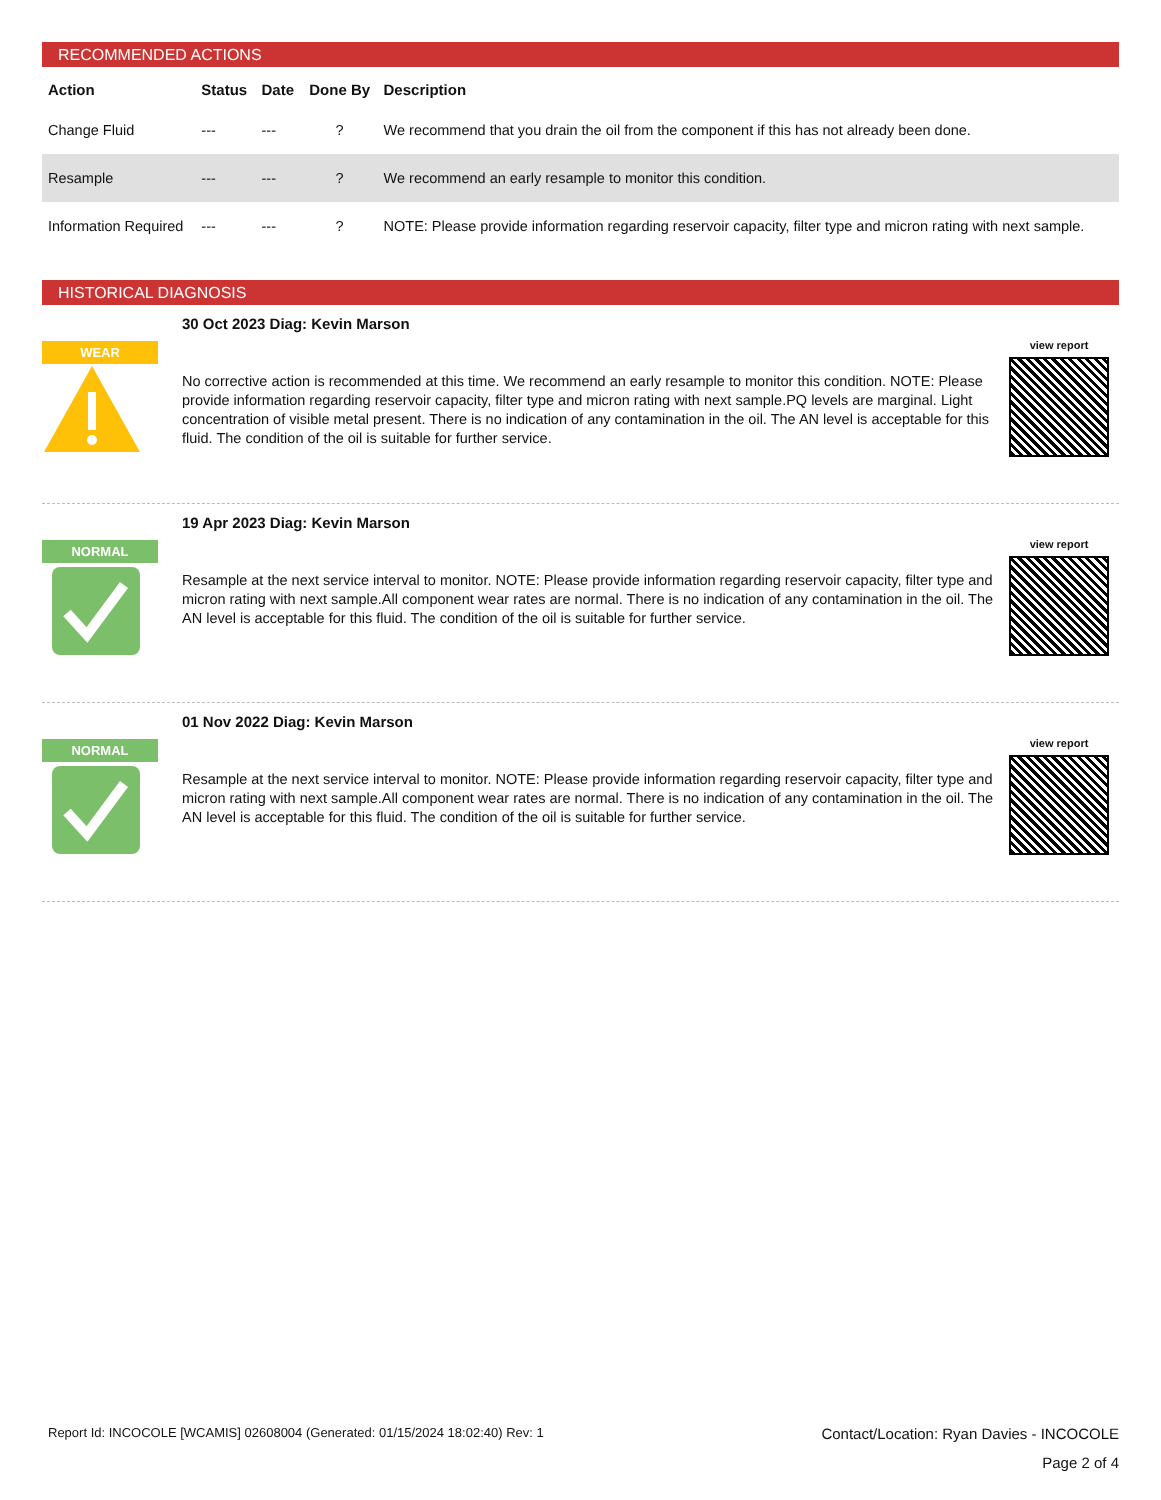RECOMMENDED ACTIONS
| Action | Status | Date | Done By | Description |
| --- | --- | --- | --- | --- |
| Change Fluid | --- | --- | ? | We recommend that you drain the oil from the component if this has not already been done. |
| Resample | --- | --- | ? | We recommend an early resample to monitor this condition. |
| Information Required | --- | --- | ? | NOTE: Please provide information regarding reservoir capacity, filter type and micron rating with next sample. |
HISTORICAL DIAGNOSIS
WEAR
30 Oct 2023 Diag: Kevin Marson
No corrective action is recommended at this time. We recommend an early resample to monitor this condition. NOTE: Please provide information regarding reservoir capacity, filter type and micron rating with next sample.PQ levels are marginal. Light concentration of visible metal present. There is no indication of any contamination in the oil. The AN level is acceptable for this fluid. The condition of the oil is suitable for further service.
view report
NORMAL
19 Apr 2023 Diag: Kevin Marson
Resample at the next service interval to monitor. NOTE: Please provide information regarding reservoir capacity, filter type and micron rating with next sample.All component wear rates are normal. There is no indication of any contamination in the oil. The AN level is acceptable for this fluid. The condition of the oil is suitable for further service.
view report
NORMAL
01 Nov 2022 Diag: Kevin Marson
Resample at the next service interval to monitor. NOTE: Please provide information regarding reservoir capacity, filter type and micron rating with next sample.All component wear rates are normal. There is no indication of any contamination in the oil. The AN level is acceptable for this fluid. The condition of the oil is suitable for further service.
view report
Report Id: INCOCOLE [WCAMIS] 02608004 (Generated: 01/15/2024 18:02:40) Rev: 1 Contact/Location: Ryan Davies - INCOCOLE
Page 2 of 4